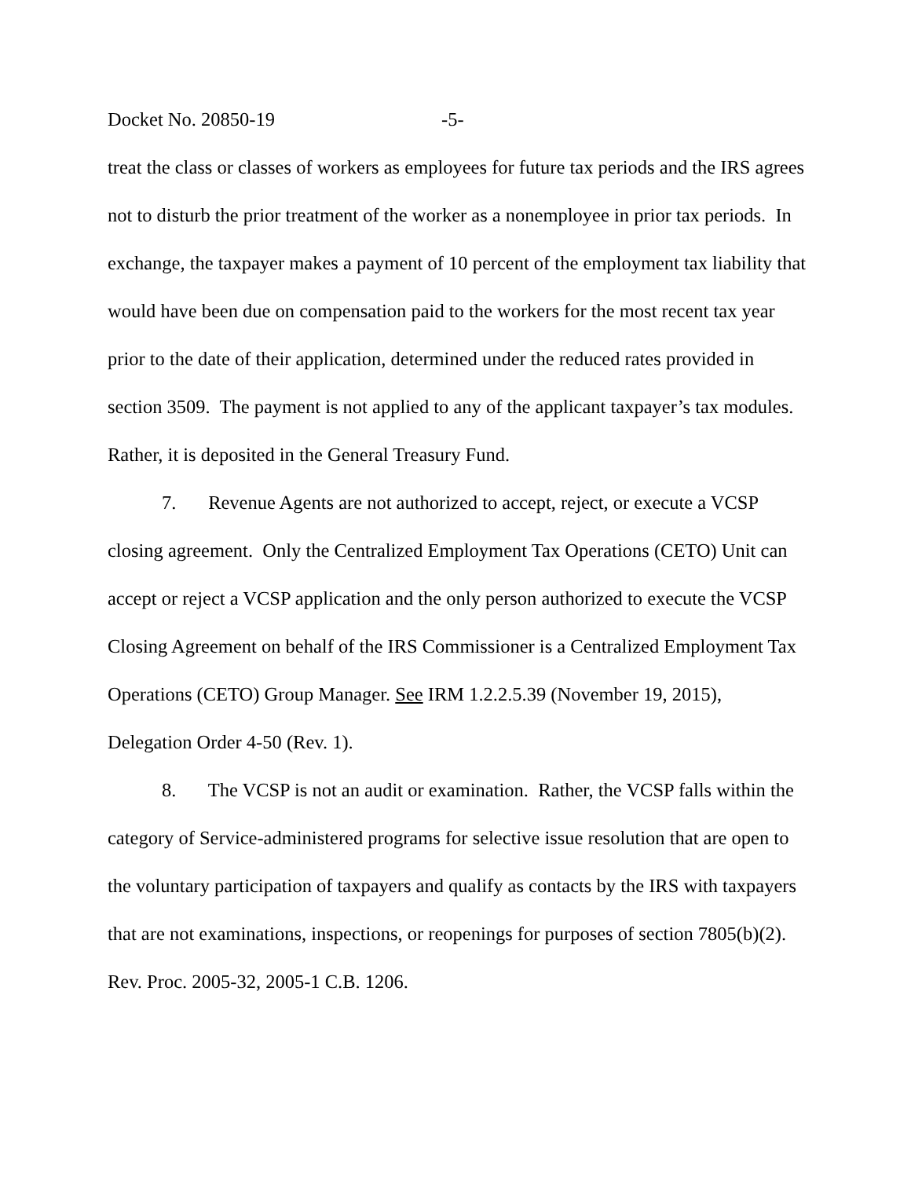Docket No. 20850-19 -5-
treat the class or classes of workers as employees for future tax periods and the IRS agrees not to disturb the prior treatment of the worker as a nonemployee in prior tax periods. In exchange, the taxpayer makes a payment of 10 percent of the employment tax liability that would have been due on compensation paid to the workers for the most recent tax year prior to the date of their application, determined under the reduced rates provided in section 3509. The payment is not applied to any of the applicant taxpayer’s tax modules. Rather, it is deposited in the General Treasury Fund.
7. Revenue Agents are not authorized to accept, reject, or execute a VCSP closing agreement. Only the Centralized Employment Tax Operations (CETO) Unit can accept or reject a VCSP application and the only person authorized to execute the VCSP Closing Agreement on behalf of the IRS Commissioner is a Centralized Employment Tax Operations (CETO) Group Manager. See IRM 1.2.2.5.39 (November 19, 2015), Delegation Order 4-50 (Rev. 1).
8. The VCSP is not an audit or examination. Rather, the VCSP falls within the category of Service-administered programs for selective issue resolution that are open to the voluntary participation of taxpayers and qualify as contacts by the IRS with taxpayers that are not examinations, inspections, or reopenings for purposes of section 7805(b)(2). Rev. Proc. 2005-32, 2005-1 C.B. 1206.